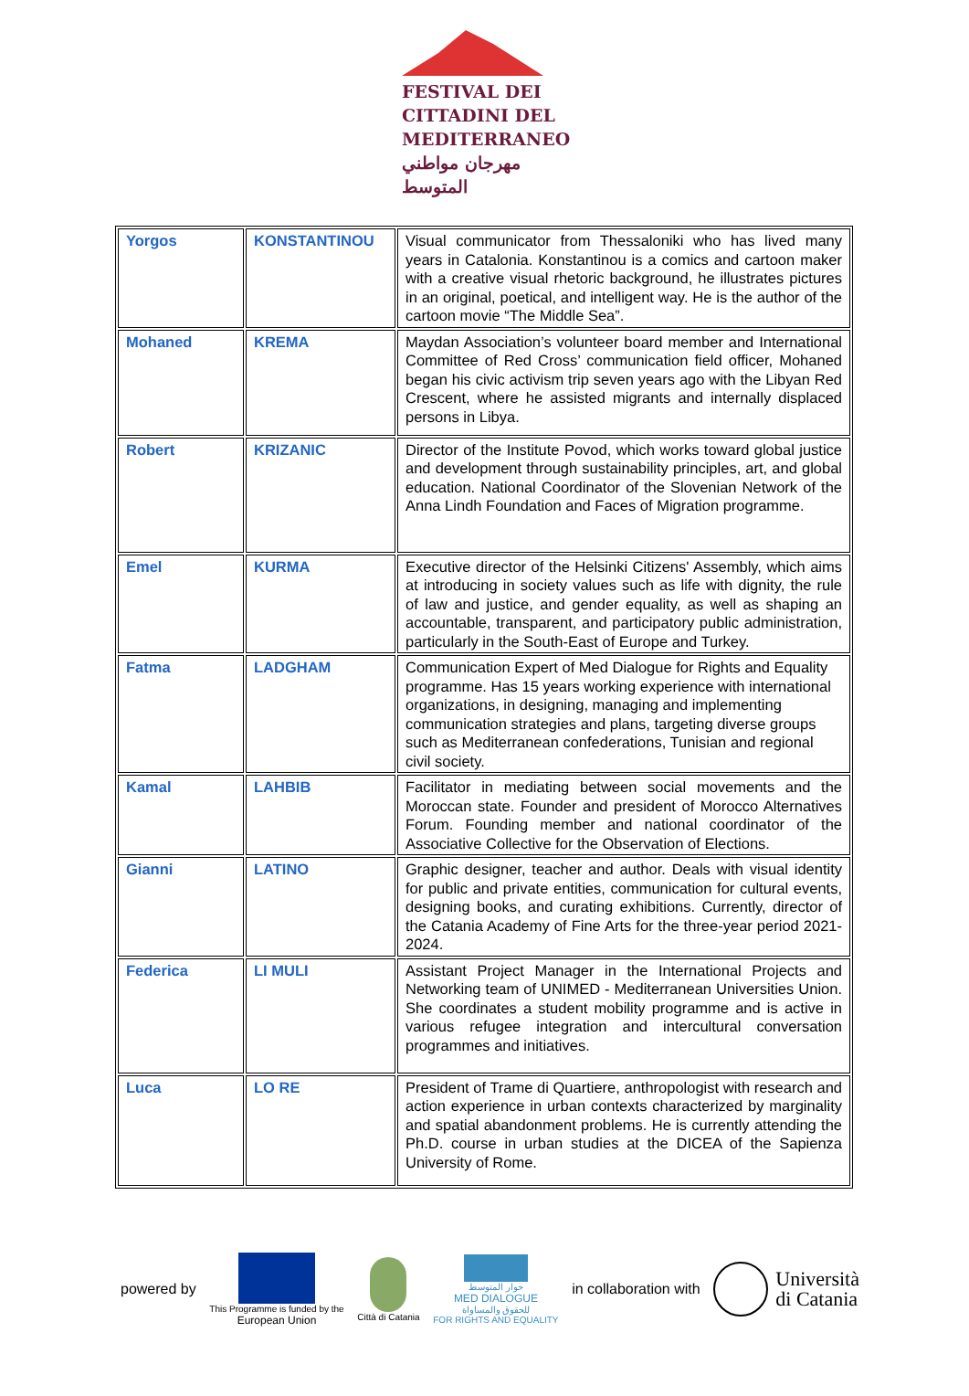FESTIVAL DEI
CITTADINI DEL
MEDITERRANEO
مهرجان مواطني المتوسط
| Yorgos | KONSTANTINOU | Visual communicator from Thessaloniki who has lived many years in Catalonia. Konstantinou is a comics and cartoon maker with a creative visual rhetoric background, he illustrates pictures in an original, poetical, and intelligent way. He is the author of the cartoon movie “The Middle Sea”. |
| Mohaned | KREMA | Maydan Association’s volunteer board member and International Committee of Red Cross’ communication field officer, Mohaned began his civic activism trip seven years ago with the Libyan Red Crescent, where he assisted migrants and internally displaced persons in Libya. |
| Robert | KRIZANIC | Director of the Institute Povod, which works toward global justice and development through sustainability principles, art, and global education. National Coordinator of the Slovenian Network of the Anna Lindh Foundation and Faces of Migration programme. |
| Emel | KURMA | Executive director of the Helsinki Citizens' Assembly, which aims at introducing in society values such as life with dignity, the rule of law and justice, and gender equality, as well as shaping an accountable, transparent, and participatory public administration, particularly in the South-East of Europe and Turkey. |
| Fatma | LADGHAM | Communication Expert of Med Dialogue for Rights and Equality programme. Has 15 years working experience with international organizations, in designing, managing and implementing communication strategies and plans, targeting diverse groups such as Mediterranean confederations, Tunisian and regional civil society. |
| Kamal | LAHBIB | Facilitator in mediating between social movements and the Moroccan state. Founder and president of Morocco Alternatives Forum. Founding member and national coordinator of the Associative Collective for the Observation of Elections. |
| Gianni | LATINO | Graphic designer, teacher and author. Deals with visual identity for public and private entities, communication for cultural events, designing books, and curating exhibitions. Currently, director of the Catania Academy of Fine Arts for the three-year period 2021-2024. |
| Federica | LI MULI | Assistant Project Manager in the International Projects and Networking team of UNIMED - Mediterranean Universities Union. She coordinates a student mobility programme and is active in various refugee integration and intercultural conversation programmes and initiatives. |
| Luca | LO RE | President of Trame di Quartiere, anthropologist with research and action experience in urban contexts characterized by marginality and spatial abandonment problems. He is currently attending the Ph.D. course in urban studies at the DICEA of the Sapienza University of Rome. |
powered by
This Programme is funded by the
European Union
Città di Catania
حوار المتوسط
MED DIALOGUE
للحقوق والمساواة
FOR RIGHTS AND EQUALITY
in collaboration with
Università
di Catania